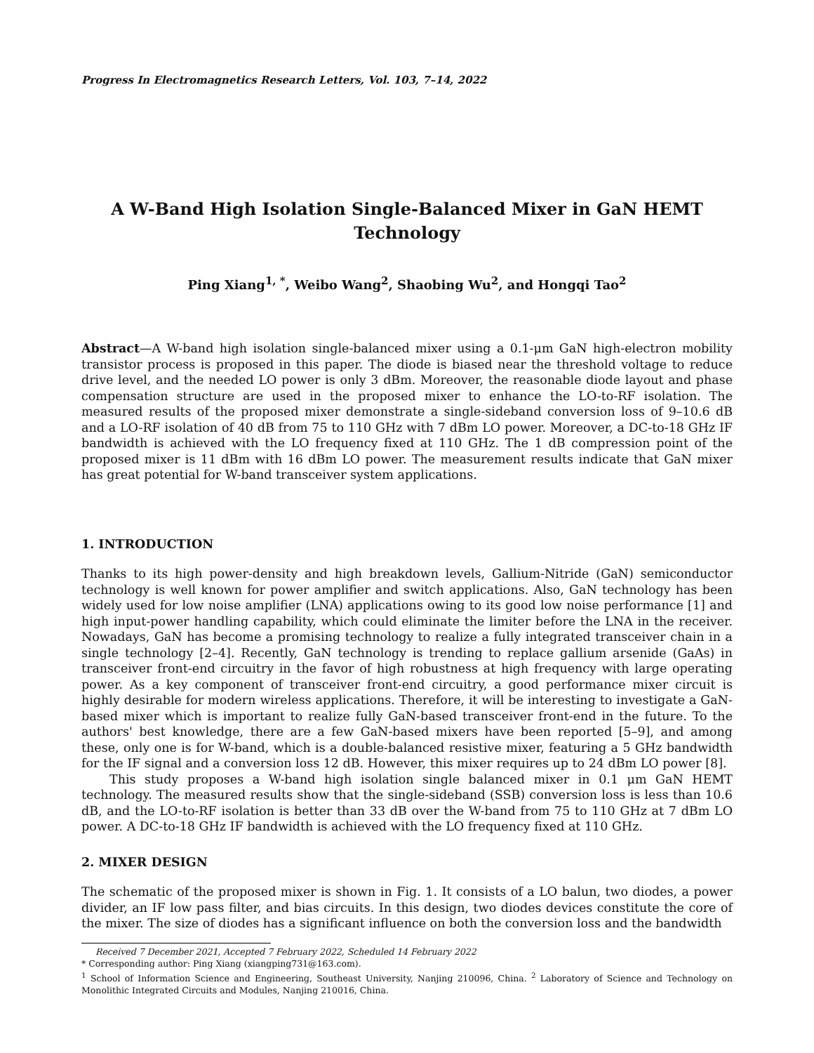Progress In Electromagnetics Research Letters, Vol. 103, 7–14, 2022
A W-Band High Isolation Single-Balanced Mixer in GaN HEMT Technology
Ping Xiang<sup>1, *</sup>, Weibo Wang<sup>2</sup>, Shaobing Wu<sup>2</sup>, and Hongqi Tao<sup>2</sup>
Abstract—A W-band high isolation single-balanced mixer using a 0.1-μm GaN high-electron mobility transistor process is proposed in this paper. The diode is biased near the threshold voltage to reduce drive level, and the needed LO power is only 3 dBm. Moreover, the reasonable diode layout and phase compensation structure are used in the proposed mixer to enhance the LO-to-RF isolation. The measured results of the proposed mixer demonstrate a single-sideband conversion loss of 9–10.6 dB and a LO-RF isolation of 40 dB from 75 to 110 GHz with 7 dBm LO power. Moreover, a DC-to-18 GHz IF bandwidth is achieved with the LO frequency fixed at 110 GHz. The 1 dB compression point of the proposed mixer is 11 dBm with 16 dBm LO power. The measurement results indicate that GaN mixer has great potential for W-band transceiver system applications.
1. INTRODUCTION
Thanks to its high power-density and high breakdown levels, Gallium-Nitride (GaN) semiconductor technology is well known for power amplifier and switch applications. Also, GaN technology has been widely used for low noise amplifier (LNA) applications owing to its good low noise performance [1] and high input-power handling capability, which could eliminate the limiter before the LNA in the receiver. Nowadays, GaN has become a promising technology to realize a fully integrated transceiver chain in a single technology [2–4]. Recently, GaN technology is trending to replace gallium arsenide (GaAs) in transceiver front-end circuitry in the favor of high robustness at high frequency with large operating power. As a key component of transceiver front-end circuitry, a good performance mixer circuit is highly desirable for modern wireless applications. Therefore, it will be interesting to investigate a GaN-based mixer which is important to realize fully GaN-based transceiver front-end in the future. To the authors' best knowledge, there are a few GaN-based mixers have been reported [5–9], and among these, only one is for W-band, which is a double-balanced resistive mixer, featuring a 5 GHz bandwidth for the IF signal and a conversion loss 12 dB. However, this mixer requires up to 24 dBm LO power [8].
This study proposes a W-band high isolation single balanced mixer in 0.1 μm GaN HEMT technology. The measured results show that the single-sideband (SSB) conversion loss is less than 10.6 dB, and the LO-to-RF isolation is better than 33 dB over the W-band from 75 to 110 GHz at 7 dBm LO power. A DC-to-18 GHz IF bandwidth is achieved with the LO frequency fixed at 110 GHz.
2. MIXER DESIGN
The schematic of the proposed mixer is shown in Fig. 1. It consists of a LO balun, two diodes, a power divider, an IF low pass filter, and bias circuits. In this design, two diodes devices constitute the core of the mixer. The size of diodes has a significant influence on both the conversion loss and the bandwidth
Received 7 December 2021, Accepted 7 February 2022, Scheduled 14 February 2022
* Corresponding author: Ping Xiang (xiangping731@163.com).
<sup>1</sup> School of Information Science and Engineering, Southeast University, Nanjing 210096, China. <sup>2</sup> Laboratory of Science and Technology on Monolithic Integrated Circuits and Modules, Nanjing 210016, China.